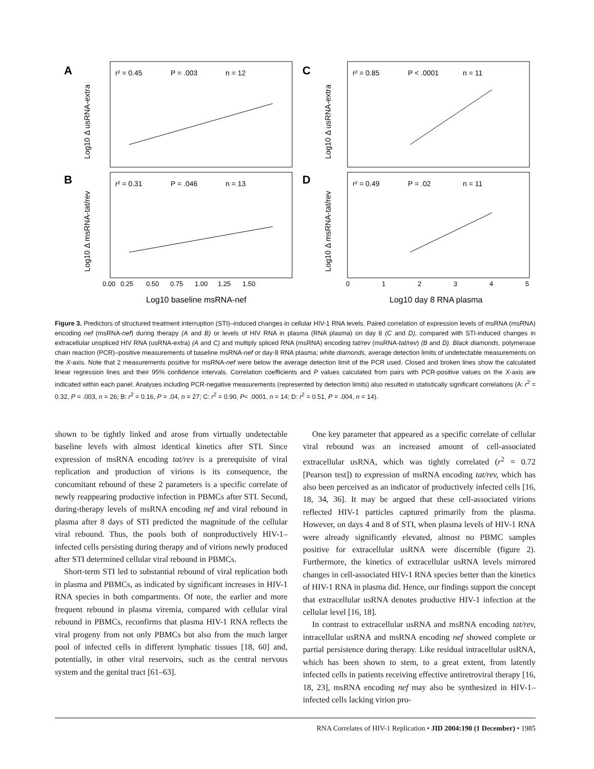A
B
C
D
r² = 0.45
P = .003
n = 12
r² = 0.31
P = .046
n = 13
r² = 0.85
P < .0001
n = 11
r² = 0.49
P = .02
n = 11
0.00
0.25
0.50
0.75
1.00
1.25
1.50
0
1
2
3
4
5
Log10 baseline msRNA-nef
Log10 day 8 RNA plasma
Log10 Δ usRNA-extra
Log10 Δ msRNA-tat/rev
Log10 Δ usRNA-extra
Log10 Δ msRNA-tat/rev
Figure 3. Predictors of structured treatment interruption (STI)–induced changes in cellular HIV-1 RNA levels. Paired correlation of expression levels of msRNA (msRNA) encoding nef (msRNA-nef) during therapy (A and B) or levels of HIV RNA in plasma (RNA plasma) on day 8 (C and D), compared with STI-induced changes in extracellular unspliced HIV RNA (usRNA-extra) (A and C) and multiply spliced RNA (msRNA) encoding tat/rev (msRNA-tat/rev) (B and D). Black diamonds, polymerase chain reaction (PCR)–positive measurements of baseline msRNA-nef or day-8 RNA plasma; white diamonds, average detection limits of undetectable measurements on the X-axis. Note that 2 measurements positive for msRNA-nef were below the average detection limit of the PCR used. Closed and broken lines show the calculated linear regression lines and their 95% confidence intervals. Correlation coefficients and P values calculated from pairs with PCR-positive values on the X-axis are indicated within each panel. Analyses including PCR-negative measurements (represented by detection limits) also resulted in statistically significant correlations (A: r<sup>2</sup> = 0.32, P = .003, n = 26; B: r<sup>2</sup> = 0.16, P = .04, n = 27; C: r<sup>2</sup> = 0.90, P< .0001, n = 14; D: r<sup>2</sup> = 0.51, P = .004, n = 14).
shown to be tightly linked and arose from virtually undetectable baseline levels with almost identical kinetics after STI. Since expression of msRNA encoding tat/rev is a prerequisite of viral replication and production of virions is its consequence, the concomitant rebound of these 2 parameters is a specific correlate of newly reappearing productive infection in PBMCs after STI. Second, during-therapy levels of msRNA encoding nef and viral rebound in plasma after 8 days of STI predicted the magnitude of the cellular viral rebound. Thus, the pools both of nonproductively HIV-1–infected cells persisting during therapy and of virions newly produced after STI determined cellular viral rebound in PBMCs.
Short-term STI led to substantial rebound of viral replication both in plasma and PBMCs, as indicated by significant increases in HIV-1 RNA species in both compartments. Of note, the earlier and more frequent rebound in plasma viremia, compared with cellular viral rebound in PBMCs, reconfirms that plasma HIV-1 RNA reflects the viral progeny from not only PBMCs but also from the much larger pool of infected cells in different lymphatic tissues [18, 60] and, potentially, in other viral reservoirs, such as the central nervous system and the genital tract [61–63].
One key parameter that appeared as a specific correlate of cellular viral rebound was an increased amount of cell-associated extracellular usRNA, which was tightly correlated (r<sup>2</sup> = 0.72 [Pearson test]) to expression of msRNA encoding tat/rev, which has also been perceived as an indicator of productively infected cells [16, 18, 34, 36]. It may be argued that these cell-associated virions reflected HIV-1 particles captured primarily from the plasma. However, on days 4 and 8 of STI, when plasma levels of HIV-1 RNA were already significantly elevated, almost no PBMC samples positive for extracellular usRNA were discernible (figure 2). Furthermore, the kinetics of extracellular usRNA levels mirrored changes in cell-associated HIV-1 RNA species better than the kinetics of HIV-1 RNA in plasma did. Hence, our findings support the concept that extracellular usRNA denotes productive HIV-1 infection at the cellular level [16, 18].
In contrast to extracellular usRNA and msRNA encoding tat/rev, intracellular usRNA and msRNA encoding nef showed complete or partial persistence during therapy. Like residual intracellular usRNA, which has been shown to stem, to a great extent, from latently infected cells in patients receiving effective antiretroviral therapy [16, 18, 23], msRNA encoding nef may also be synthesized in HIV-1–infected cells lacking virion pro-
RNA Correlates of HIV-1 Replication • JID 2004:190 (1 December) • 1985